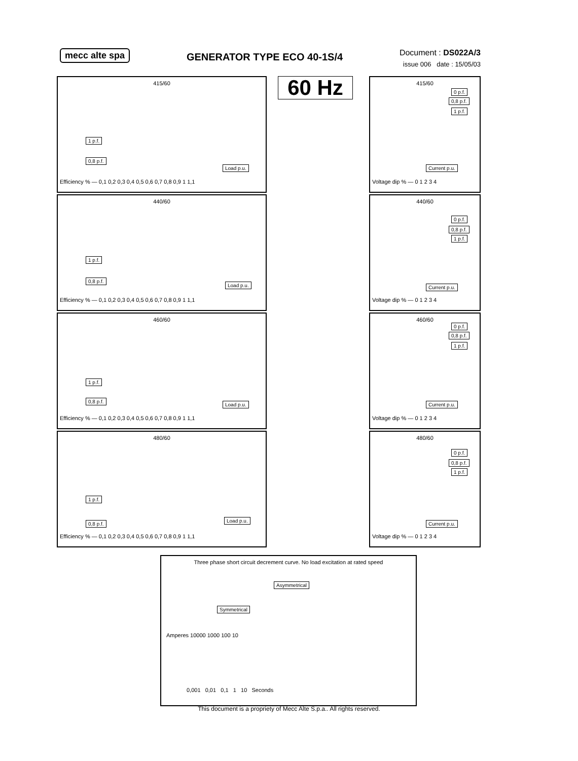mecc alte spa
GENERATOR TYPE ECO 40-1S/4
Document : DS022A/3
issue 006 date : 15/05/03
60 Hz
415/60
1 p.f.
0,8 p.f.
Load p.u.
Efficiency % — 0,1 0,2 0,3 0,4 0,5 0,6 0,7 0,8 0,9 1 1,1
440/60
1 p.f.
0,8 p.f.
Load p.u.
Efficiency % — 0,1 0,2 0,3 0,4 0,5 0,6 0,7 0,8 0,9 1 1,1
460/60
1 p.f.
0,8 p.f.
Load p.u.
Efficiency % — 0,1 0,2 0,3 0,4 0,5 0,6 0,7 0,8 0,9 1 1,1
480/60
1 p.f.
0,8 p.f.
Load p.u.
Efficiency % — 0,1 0,2 0,3 0,4 0,5 0,6 0,7 0,8 0,9 1 1,1
415/60
0 p.f.
0,8 p.f.
1 p.f.
Current p.u.
Voltage dip % — 0 1 2 3 4
440/60
0 p.f.
0,8 p.f.
1 p.f.
Current p.u.
Voltage dip % — 0 1 2 3 4
460/60
0 p.f.
0,8 p.f.
1 p.f.
Current p.u.
Voltage dip % — 0 1 2 3 4
480/60
0 p.f.
0,8 p.f.
1 p.f.
Current p.u.
Voltage dip % — 0 1 2 3 4
Three phase short circuit decrement curve. No load excitation at rated speed
Asymmetrical
Symmetrical
Amperes 10000 1000 100 10
0,001 0,01 0,1 1 10 Seconds
This document is a propriety of Mecc Alte S.p.a.. All rights reserved.